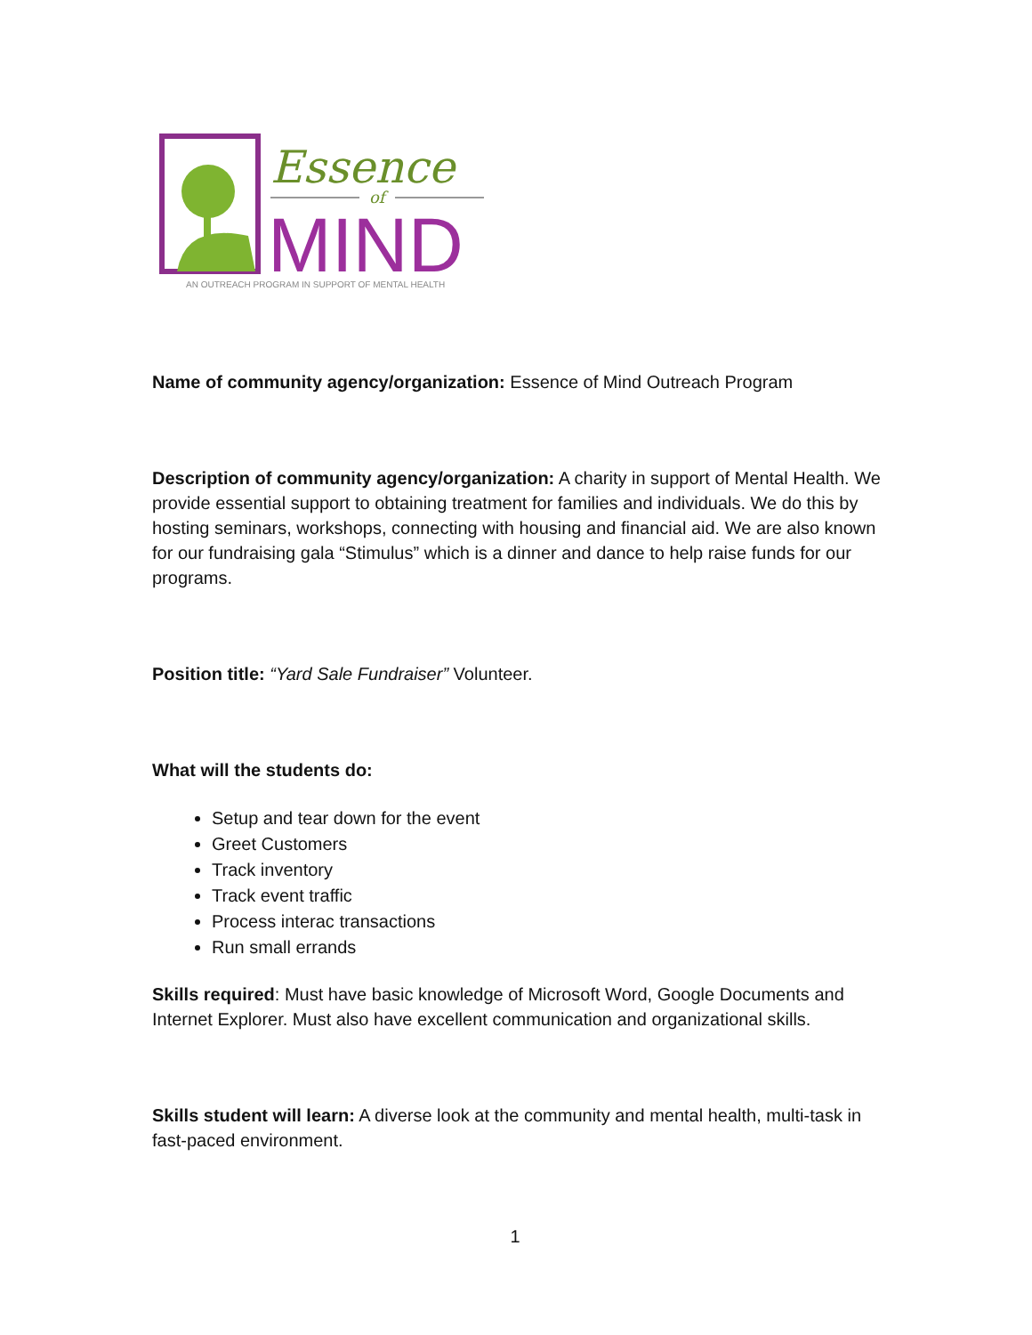Essence
of
MIND
AN OUTREACH PROGRAM IN SUPPORT OF MENTAL HEALTH
Name of community agency/organization: Essence of Mind Outreach Program
Description of community agency/organization: A charity in support of Mental Health. We provide essential support to obtaining treatment for families and individuals. We do this by hosting seminars, workshops, connecting with housing and financial aid. We are also known for our fundraising gala “Stimulus” which is a dinner and dance to help raise funds for our programs.
Position title: “Yard Sale Fundraiser” Volunteer.
What will the students do:
Setup and tear down for the event
Greet Customers
Track inventory
Track event traffic
Process interac transactions
Run small errands
Skills required: Must have basic knowledge of Microsoft Word, Google Documents and Internet Explorer. Must also have excellent communication and organizational skills.
Skills student will learn: A diverse look at the community and mental health, multi-task in fast-paced environment.
1